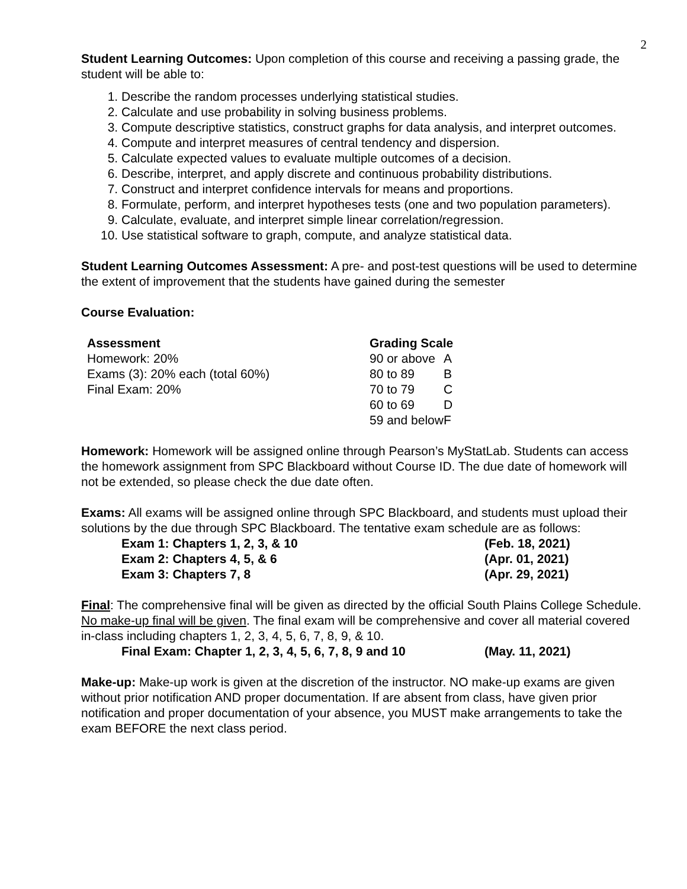2
Student Learning Outcomes: Upon completion of this course and receiving a passing grade, the student will be able to:
1. Describe the random processes underlying statistical studies.
2. Calculate and use probability in solving business problems.
3. Compute descriptive statistics, construct graphs for data analysis, and interpret outcomes.
4. Compute and interpret measures of central tendency and dispersion.
5. Calculate expected values to evaluate multiple outcomes of a decision.
6. Describe, interpret, and apply discrete and continuous probability distributions.
7. Construct and interpret confidence intervals for means and proportions.
8. Formulate, perform, and interpret hypotheses tests (one and two population parameters).
9. Calculate, evaluate, and interpret simple linear correlation/regression.
10. Use statistical software to graph, compute, and analyze statistical data.
Student Learning Outcomes Assessment: A pre- and post-test questions will be used to determine the extent of improvement that the students have gained during the semester
Course Evaluation:
| Assessment | Grading Scale | |
| --- | --- | --- |
| Homework: 20% | 90 or above | A |
| Exams (3): 20% each (total 60%) | 80 to 89 | B |
| Final Exam: 20% | 70 to 79 | C |
| | 60 to 69 | D |
| | 59 and below | F |
Homework: Homework will be assigned online through Pearson’s MyStatLab. Students can access the homework assignment from SPC Blackboard without Course ID. The due date of homework will not be extended, so please check the due date often.
Exams: All exams will be assigned online through SPC Blackboard, and students must upload their solutions by the due through SPC Blackboard. The tentative exam schedule are as follows:
| Exam 1: Chapters 1, 2, 3, & 10 | (Feb. 18, 2021) |
| Exam 2: Chapters 4, 5, & 6 | (Apr. 01, 2021) |
| Exam 3: Chapters 7, 8 | (Apr. 29, 2021) |
Final: The comprehensive final will be given as directed by the official South Plains College Schedule. No make-up final will be given. The final exam will be comprehensive and cover all material covered in-class including chapters 1, 2, 3, 4, 5, 6, 7, 8, 9, & 10.
| Final Exam: Chapter 1, 2, 3, 4, 5, 6, 7, 8, 9 and 10 | (May. 11, 2021) |
Make-up: Make-up work is given at the discretion of the instructor. NO make-up exams are given without prior notification AND proper documentation. If are absent from class, have given prior notification and proper documentation of your absence, you MUST make arrangements to take the exam BEFORE the next class period.